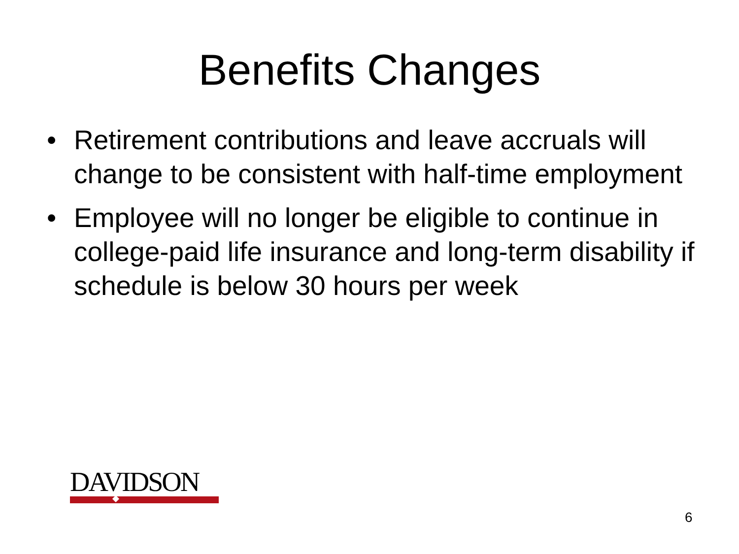Benefits Changes
• Retirement contributions and leave accruals will change to be consistent with half-time employment
• Employee will no longer be eligible to continue in college-paid life insurance and long-term disability if schedule is below 30 hours per week
DAVIDSON
6